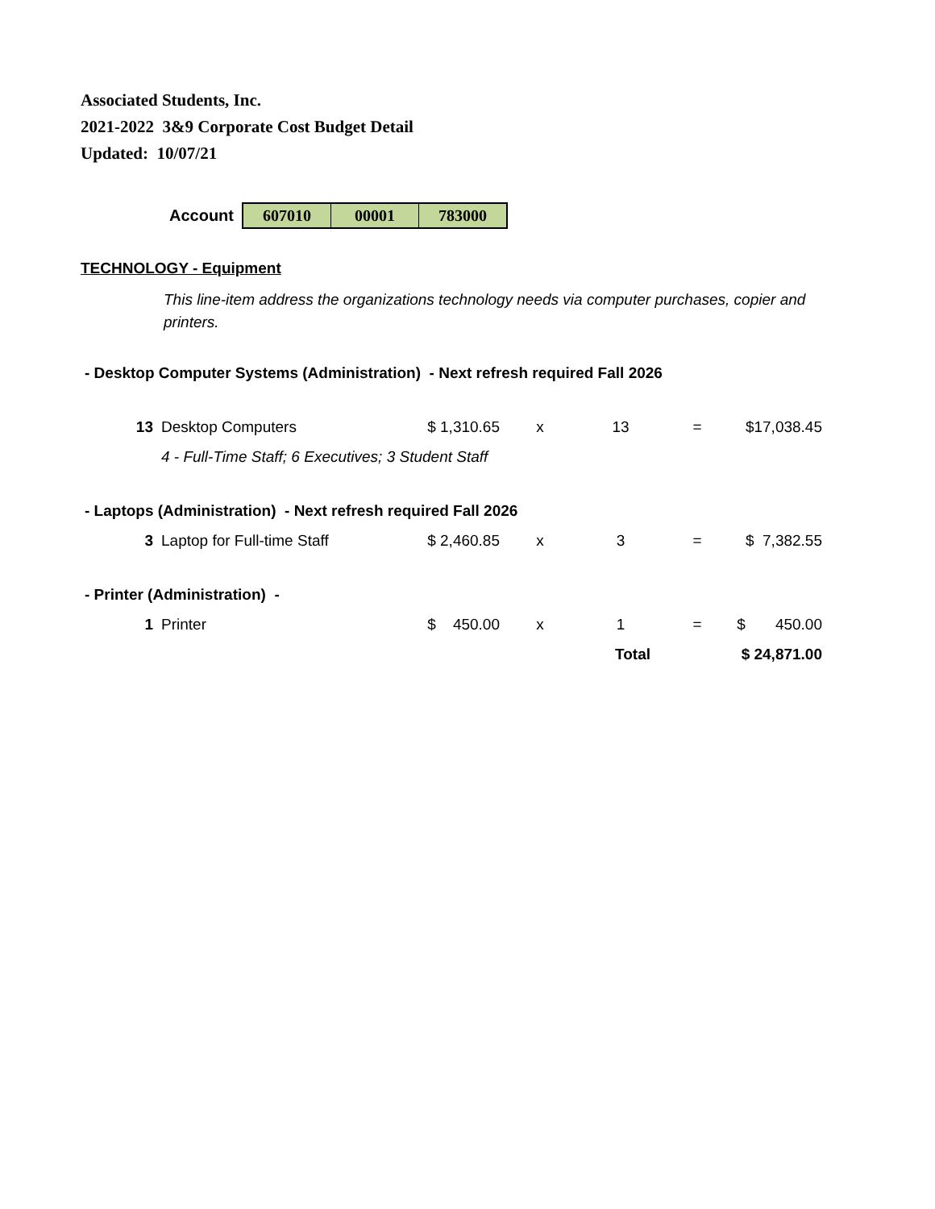Associated Students, Inc.
2021-2022 3&9 Corporate Cost Budget Detail
Updated: 10/07/21
Account
607010 00001 783000
TECHNOLOGY - Equipment
This line-item address the organizations technology needs via computer purchases, copier and printers.
| - Desktop Computer Systems (Administration) - Next refresh required Fall 2026 | | | | | | |
| 13 | Desktop Computers | $ 1,310.65 | x | 13 | = | $17,038.45 |
| | 4 - Full-Time Staff; 6 Executives; 3 Student Staff | | | | | |
| - Laptops (Administration) - Next refresh required Fall 2026 | | | | | | |
| 3 | Laptop for Full-time Staff | $ 2,460.85 | x | 3 | = | $ 7,382.55 |
| - Printer (Administration) - | | | | | | |
| 1 | Printer | $ 450.00 | x | 1 | = | $ 450.00 |
| | | | | Total | | $ 24,871.00 |